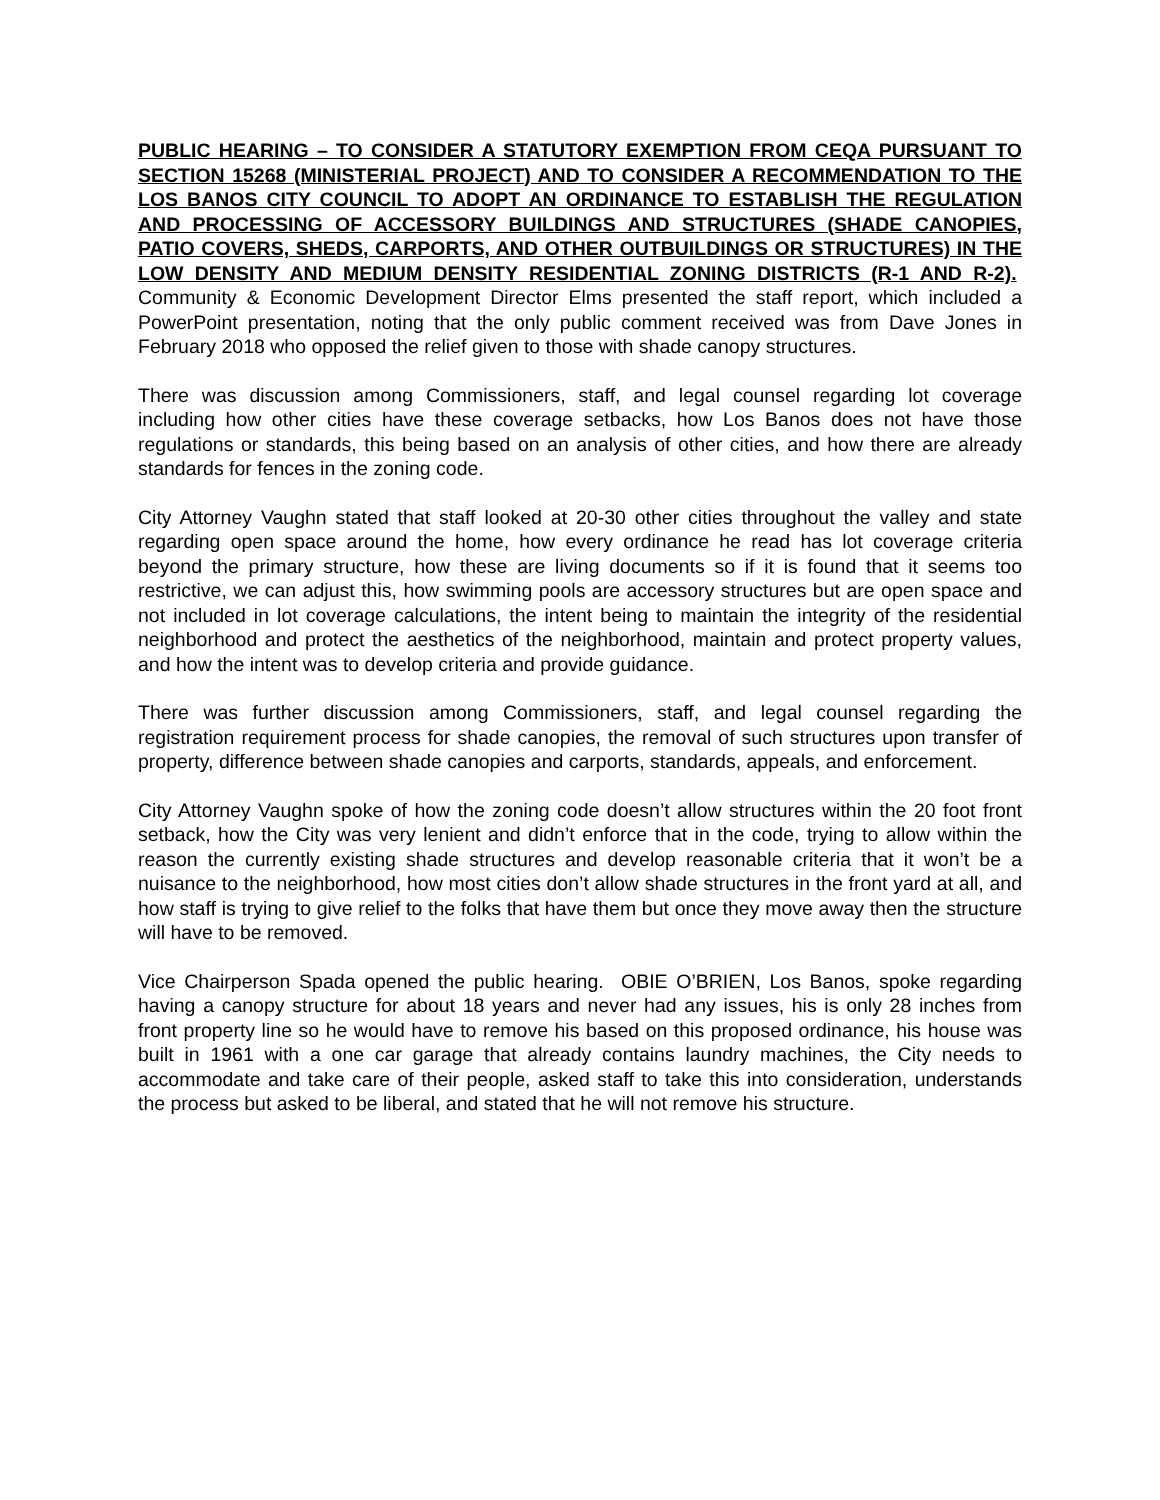PUBLIC HEARING – TO CONSIDER A STATUTORY EXEMPTION FROM CEQA PURSUANT TO SECTION 15268 (MINISTERIAL PROJECT) AND TO CONSIDER A RECOMMENDATION TO THE LOS BANOS CITY COUNCIL TO ADOPT AN ORDINANCE TO ESTABLISH THE REGULATION AND PROCESSING OF ACCESSORY BUILDINGS AND STRUCTURES (SHADE CANOPIES, PATIO COVERS, SHEDS, CARPORTS, AND OTHER OUTBUILDINGS OR STRUCTURES) IN THE LOW DENSITY AND MEDIUM DENSITY RESIDENTIAL ZONING DISTRICTS (R-1 AND R-2). Community & Economic Development Director Elms presented the staff report, which included a PowerPoint presentation, noting that the only public comment received was from Dave Jones in February 2018 who opposed the relief given to those with shade canopy structures.
There was discussion among Commissioners, staff, and legal counsel regarding lot coverage including how other cities have these coverage setbacks, how Los Banos does not have those regulations or standards, this being based on an analysis of other cities, and how there are already standards for fences in the zoning code.
City Attorney Vaughn stated that staff looked at 20-30 other cities throughout the valley and state regarding open space around the home, how every ordinance he read has lot coverage criteria beyond the primary structure, how these are living documents so if it is found that it seems too restrictive, we can adjust this, how swimming pools are accessory structures but are open space and not included in lot coverage calculations, the intent being to maintain the integrity of the residential neighborhood and protect the aesthetics of the neighborhood, maintain and protect property values, and how the intent was to develop criteria and provide guidance.
There was further discussion among Commissioners, staff, and legal counsel regarding the registration requirement process for shade canopies, the removal of such structures upon transfer of property, difference between shade canopies and carports, standards, appeals, and enforcement.
City Attorney Vaughn spoke of how the zoning code doesn’t allow structures within the 20 foot front setback, how the City was very lenient and didn’t enforce that in the code, trying to allow within the reason the currently existing shade structures and develop reasonable criteria that it won’t be a nuisance to the neighborhood, how most cities don’t allow shade structures in the front yard at all, and how staff is trying to give relief to the folks that have them but once they move away then the structure will have to be removed.
Vice Chairperson Spada opened the public hearing. OBIE O’BRIEN, Los Banos, spoke regarding having a canopy structure for about 18 years and never had any issues, his is only 28 inches from front property line so he would have to remove his based on this proposed ordinance, his house was built in 1961 with a one car garage that already contains laundry machines, the City needs to accommodate and take care of their people, asked staff to take this into consideration, understands the process but asked to be liberal, and stated that he will not remove his structure.